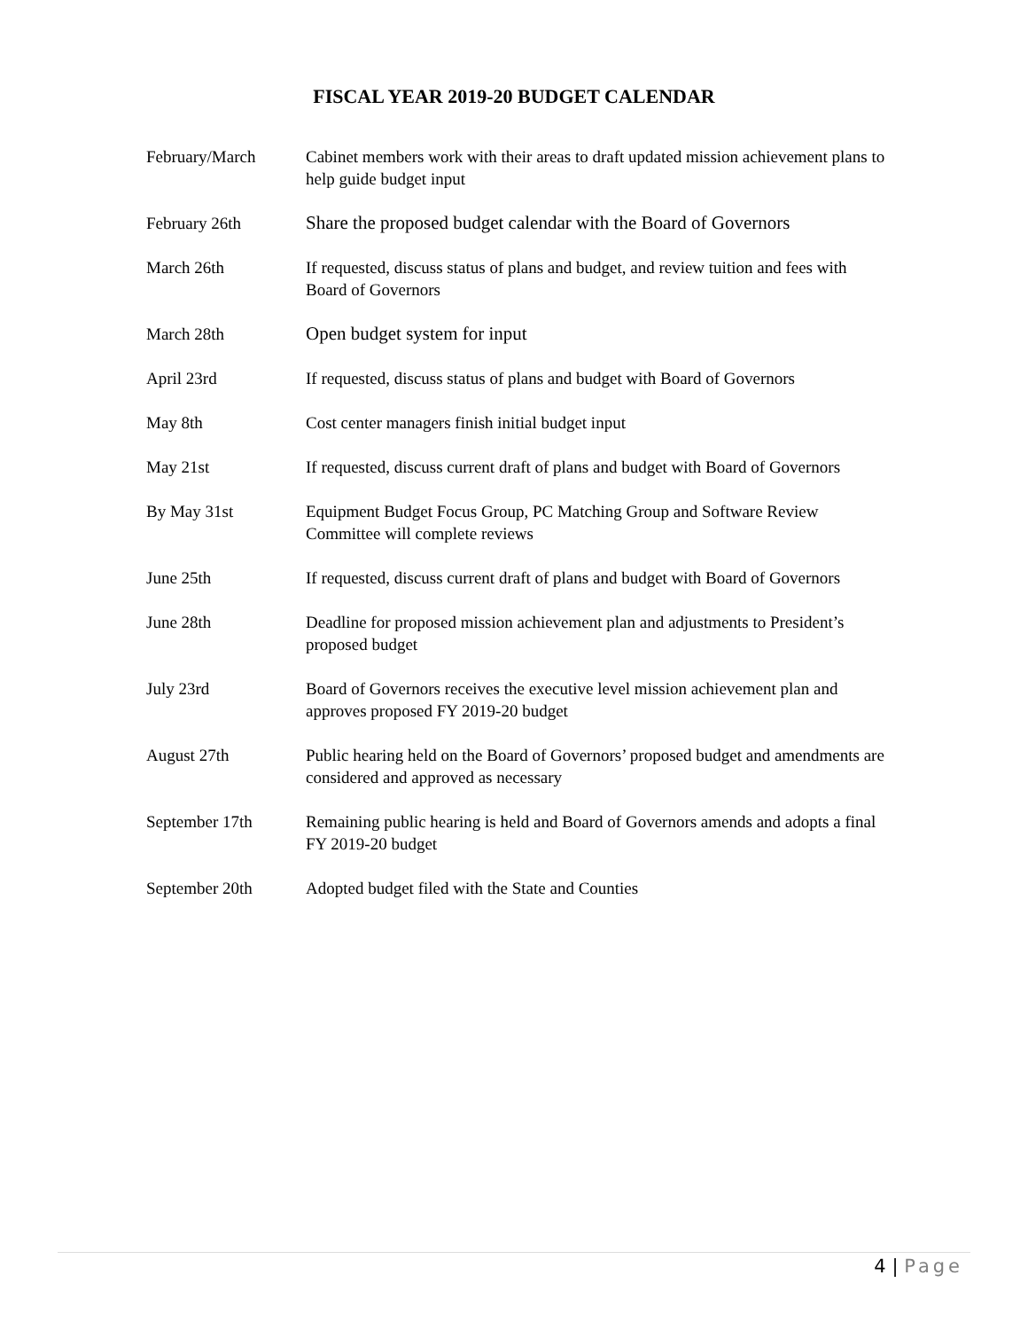FISCAL YEAR 2019-20 BUDGET CALENDAR
| February/March | Cabinet members work with their areas to draft updated mission achievement plans to help guide budget input |
| February 26th | Share the proposed budget calendar with the Board of Governors |
| March 26th | If requested, discuss status of plans and budget, and review tuition and fees with Board of Governors |
| March 28th | Open budget system for input |
| April 23rd | If requested, discuss status of plans and budget with Board of Governors |
| May 8th | Cost center managers finish initial budget input |
| May 21st | If requested, discuss current draft of plans and budget with Board of Governors |
| By May 31st | Equipment Budget Focus Group, PC Matching Group and Software Review Committee will complete reviews |
| June 25th | If requested, discuss current draft of plans and budget with Board of Governors |
| June 28th | Deadline for proposed mission achievement plan and adjustments to President’s proposed budget |
| July 23rd | Board of Governors receives the executive level mission achievement plan and approves proposed FY 2019-20 budget |
| August 27th | Public hearing held on the Board of Governors’ proposed budget and amendments are considered and approved as necessary |
| September 17th | Remaining public hearing is held and Board of Governors amends and adopts a final FY 2019-20 budget |
| September 20th | Adopted budget filed with the State and Counties |
4 | Page